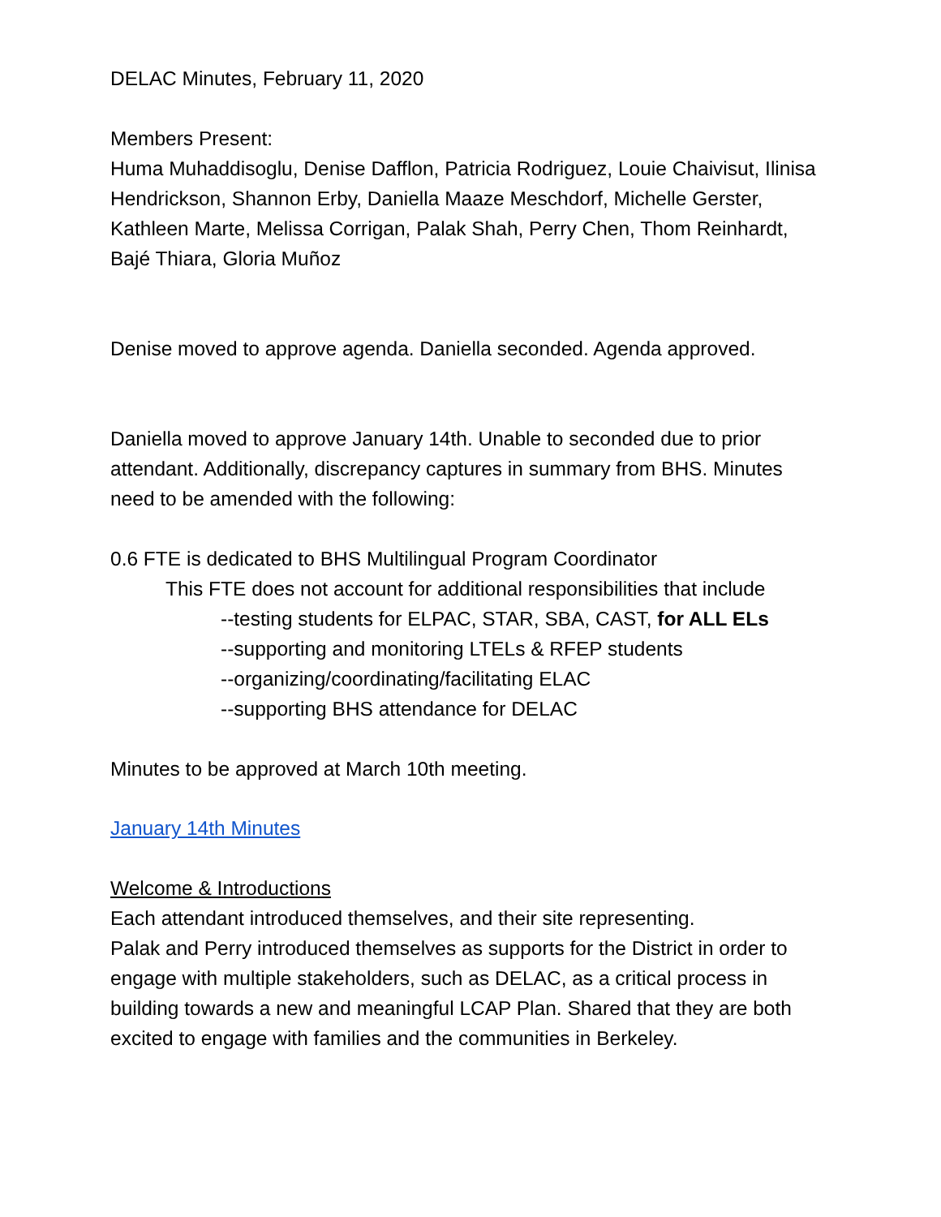DELAC Minutes, February 11, 2020
Members Present:
Huma Muhaddisoglu, Denise Dafflon, Patricia Rodriguez, Louie Chaivisut, Ilinisa Hendrickson, Shannon Erby, Daniella Maaze Meschdorf, Michelle Gerster, Kathleen Marte, Melissa Corrigan, Palak Shah, Perry Chen, Thom Reinhardt, Bajé Thiara, Gloria Muñoz
Denise moved to approve agenda. Daniella seconded. Agenda approved.
Daniella moved to approve January 14th. Unable to seconded due to prior attendant. Additionally, discrepancy captures in summary from BHS. Minutes need to be amended with the following:
0.6 FTE is dedicated to BHS Multilingual Program Coordinator
This FTE does not account for additional responsibilities that include
--testing students for ELPAC, STAR, SBA, CAST, for ALL ELs
--supporting and monitoring LTELs & RFEP students
--organizing/coordinating/facilitating ELAC
--supporting BHS attendance for DELAC
Minutes to be approved at March 10th meeting.
January 14th Minutes
Welcome & Introductions
Each attendant introduced themselves, and their site representing.
Palak and Perry introduced themselves as supports for the District in order to engage with multiple stakeholders, such as DELAC, as a critical process in building towards a new and meaningful LCAP Plan. Shared that they are both excited to engage with families and the communities in Berkeley.